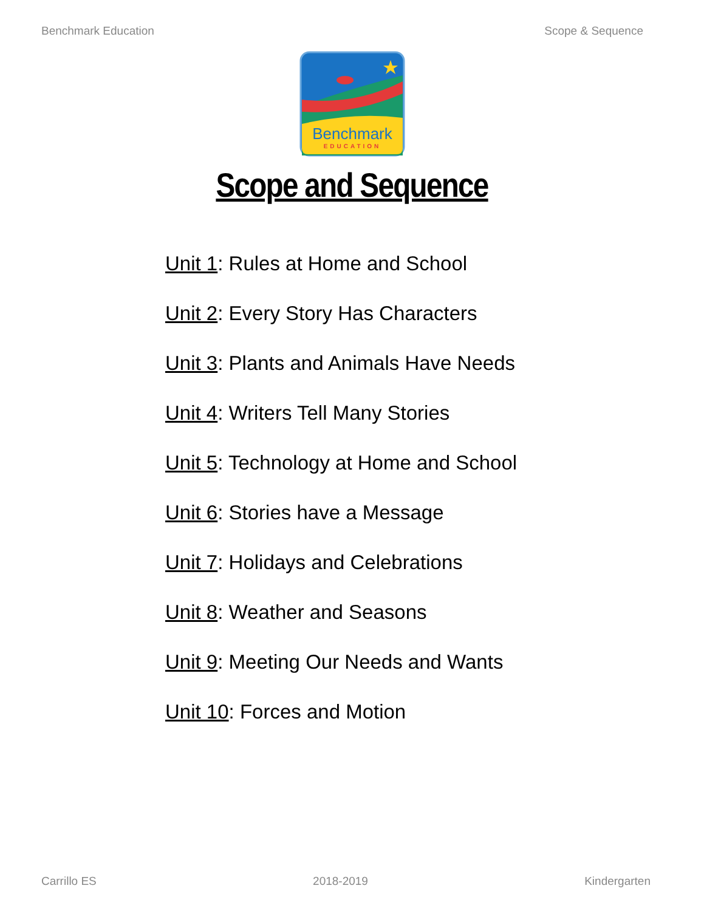Benchmark Education Scope & Sequence
Benchmark
EDUCATION
Scope and Sequence
Unit 1: Rules at Home and School
Unit 2: Every Story Has Characters
Unit 3: Plants and Animals Have Needs
Unit 4: Writers Tell Many Stories
Unit 5: Technology at Home and School
Unit 6: Stories have a Message
Unit 7: Holidays and Celebrations
Unit 8: Weather and Seasons
Unit 9: Meeting Our Needs and Wants
Unit 10: Forces and Motion
Carrillo ES 2018-2019 Kindergarten